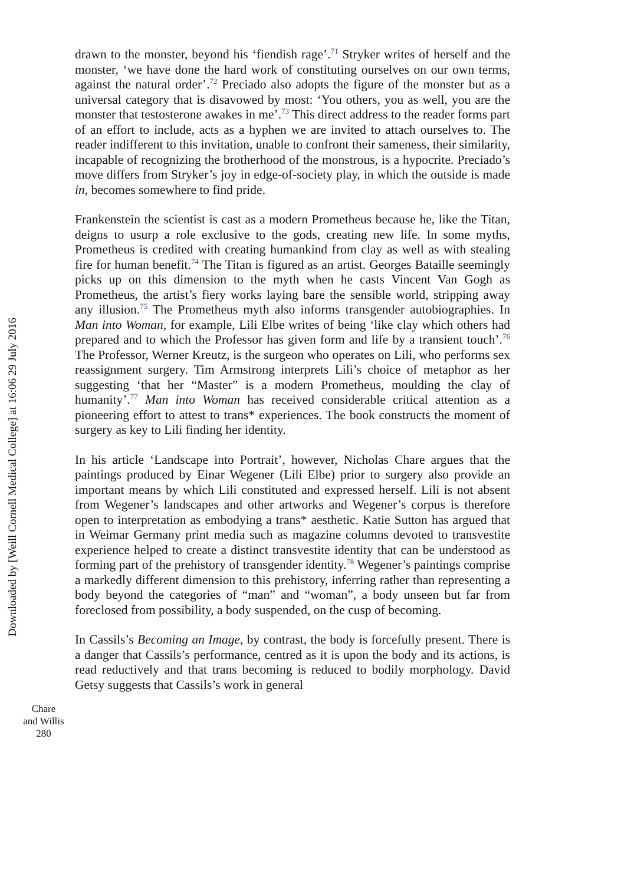Downloaded by [Weill Cornell Medical College] at 16:06 29 July 2016
drawn to the monster, beyond his ‘fiendish rage’.<sup>71</sup> Stryker writes of herself and the monster, ‘we have done the hard work of constituting ourselves on our own terms, against the natural order’.<sup>72</sup> Preciado also adopts the figure of the monster but as a universal category that is disavowed by most: ‘You others, you as well, you are the monster that testosterone awakes in me’.<sup>73</sup> This direct address to the reader forms part of an effort to include, acts as a hyphen we are invited to attach ourselves to. The reader indifferent to this invitation, unable to confront their sameness, their similarity, incapable of recognizing the brotherhood of the monstrous, is a hypocrite. Preciado’s move differs from Stryker’s joy in edge-of-society play, in which the outside is made in, becomes somewhere to find pride.
Frankenstein the scientist is cast as a modern Prometheus because he, like the Titan, deigns to usurp a role exclusive to the gods, creating new life. In some myths, Prometheus is credited with creating humankind from clay as well as with stealing fire for human benefit.<sup>74</sup> The Titan is figured as an artist. Georges Bataille seemingly picks up on this dimension to the myth when he casts Vincent Van Gogh as Prometheus, the artist’s fiery works laying bare the sensible world, stripping away any illusion.<sup>75</sup> The Prometheus myth also informs transgender autobiographies. In Man into Woman, for example, Lili Elbe writes of being ‘like clay which others had prepared and to which the Professor has given form and life by a transient touch’.<sup>76</sup> The Professor, Werner Kreutz, is the surgeon who operates on Lili, who performs sex reassignment surgery. Tim Armstrong interprets Lili’s choice of metaphor as her suggesting ‘that her “Master” is a modern Prometheus, moulding the clay of humanity’.<sup>77</sup> Man into Woman has received considerable critical attention as a pioneering effort to attest to trans* experiences. The book constructs the moment of surgery as key to Lili finding her identity.
In his article ‘Landscape into Portrait’, however, Nicholas Chare argues that the paintings produced by Einar Wegener (Lili Elbe) prior to surgery also provide an important means by which Lili constituted and expressed herself. Lili is not absent from Wegener’s landscapes and other artworks and Wegener’s corpus is therefore open to interpretation as embodying a trans* aesthetic. Katie Sutton has argued that in Weimar Germany print media such as magazine columns devoted to transvestite experience helped to create a distinct transvestite identity that can be understood as forming part of the prehistory of transgender identity.<sup>78</sup> Wegener’s paintings comprise a markedly different dimension to this prehistory, inferring rather than representing a body beyond the categories of “man” and “woman”, a body unseen but far from foreclosed from possibility, a body suspended, on the cusp of becoming.
In Cassils’s Becoming an Image, by contrast, the body is forcefully present. There is a danger that Cassils’s performance, centred as it is upon the body and its actions, is read reductively and that trans becoming is reduced to bodily morphology. David Getsy suggests that Cassils’s work in general
Chare
and Willis
280